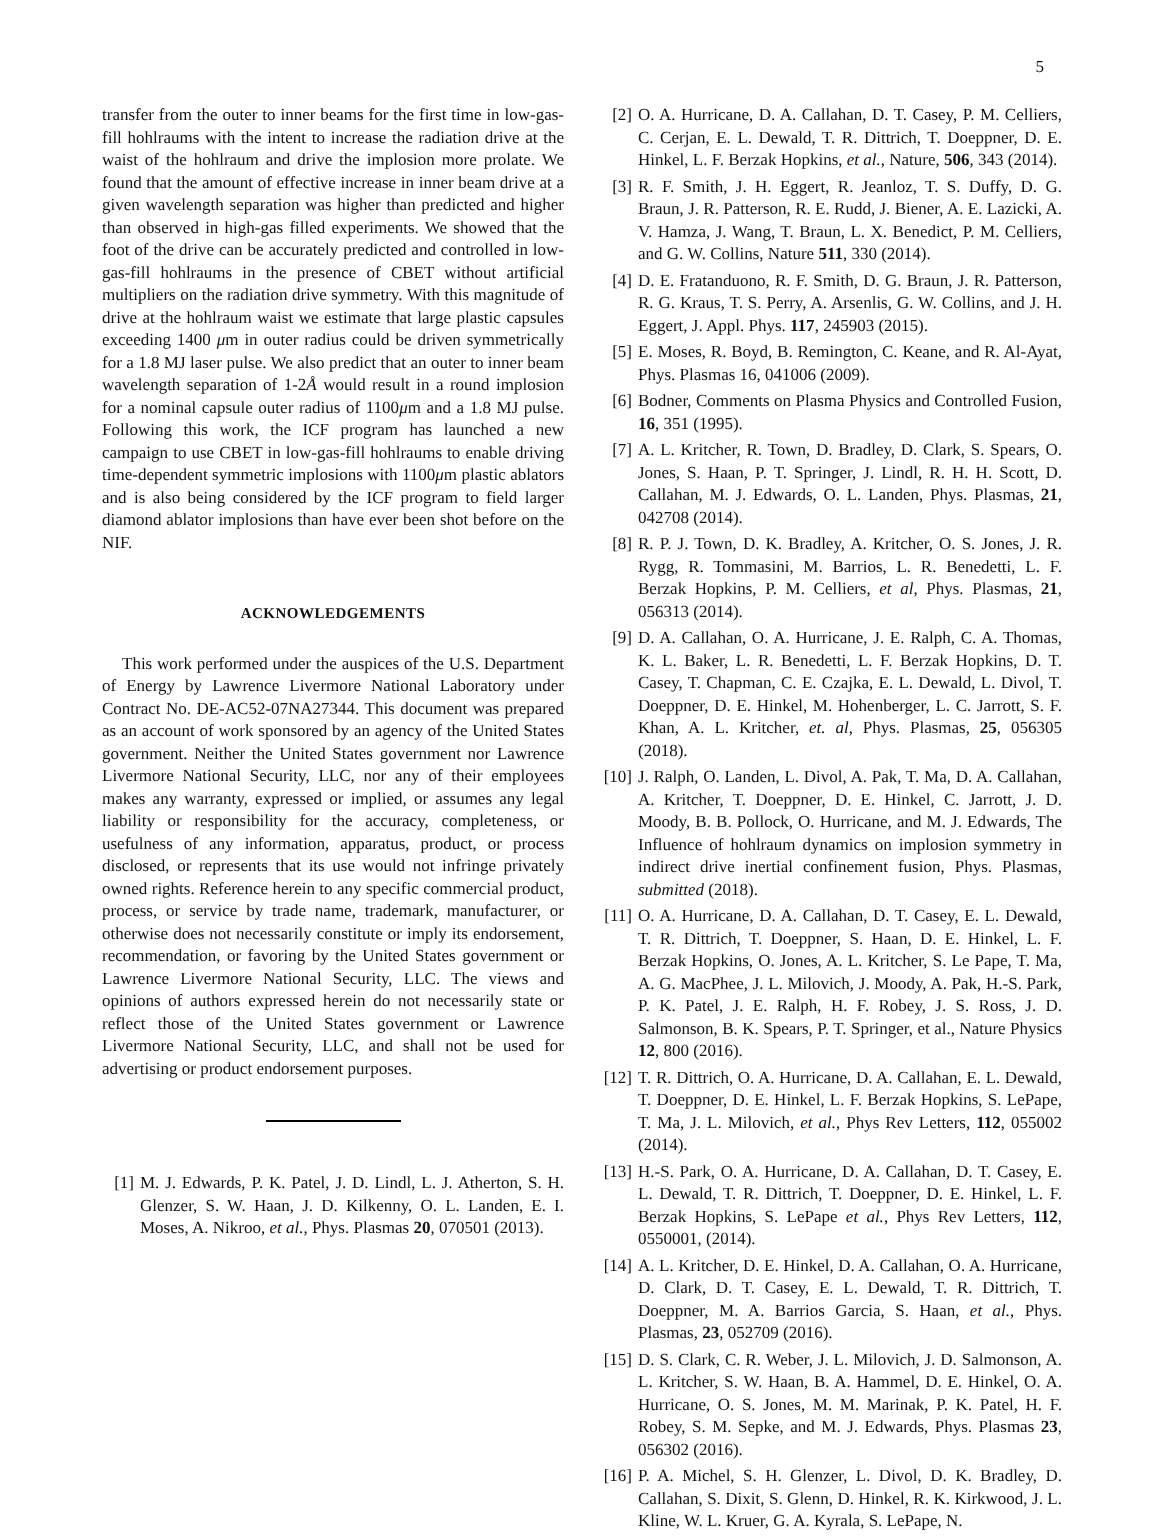5
transfer from the outer to inner beams for the first time in low-gas-fill hohlraums with the intent to increase the radiation drive at the waist of the hohlraum and drive the implosion more prolate. We found that the amount of effective increase in inner beam drive at a given wavelength separation was higher than predicted and higher than observed in high-gas filled experiments. We showed that the foot of the drive can be accurately predicted and controlled in low-gas-fill hohlraums in the presence of CBET without artificial multipliers on the radiation drive symmetry. With this magnitude of drive at the hohlraum waist we estimate that large plastic capsules exceeding 1400 μm in outer radius could be driven symmetrically for a 1.8 MJ laser pulse. We also predict that an outer to inner beam wavelength separation of 1-2Å would result in a round implosion for a nominal capsule outer radius of 1100μm and a 1.8 MJ pulse. Following this work, the ICF program has launched a new campaign to use CBET in low-gas-fill hohlraums to enable driving time-dependent symmetric implosions with 1100μm plastic ablators and is also being considered by the ICF program to field larger diamond ablator implosions than have ever been shot before on the NIF.
ACKNOWLEDGEMENTS
This work performed under the auspices of the U.S. Department of Energy by Lawrence Livermore National Laboratory under Contract No. DE-AC52-07NA27344. This document was prepared as an account of work sponsored by an agency of the United States government. Neither the United States government nor Lawrence Livermore National Security, LLC, nor any of their employees makes any warranty, expressed or implied, or assumes any legal liability or responsibility for the accuracy, completeness, or usefulness of any information, apparatus, product, or process disclosed, or represents that its use would not infringe privately owned rights. Reference herein to any specific commercial product, process, or service by trade name, trademark, manufacturer, or otherwise does not necessarily constitute or imply its endorsement, recommendation, or favoring by the United States government or Lawrence Livermore National Security, LLC. The views and opinions of authors expressed herein do not necessarily state or reflect those of the United States government or Lawrence Livermore National Security, LLC, and shall not be used for advertising or product endorsement purposes.
[1] M. J. Edwards, P. K. Patel, J. D. Lindl, L. J. Atherton, S. H. Glenzer, S. W. Haan, J. D. Kilkenny, O. L. Landen, E. I. Moses, A. Nikroo, et al., Phys. Plasmas 20, 070501 (2013).
[2] O. A. Hurricane, D. A. Callahan, D. T. Casey, P. M. Celliers, C. Cerjan, E. L. Dewald, T. R. Dittrich, T. Doeppner, D. E. Hinkel, L. F. Berzak Hopkins, et al., Nature, 506, 343 (2014).
[3] R. F. Smith, J. H. Eggert, R. Jeanloz, T. S. Duffy, D. G. Braun, J. R. Patterson, R. E. Rudd, J. Biener, A. E. Lazicki, A. V. Hamza, J. Wang, T. Braun, L. X. Benedict, P. M. Celliers, and G. W. Collins, Nature 511, 330 (2014).
[4] D. E. Fratanduono, R. F. Smith, D. G. Braun, J. R. Patterson, R. G. Kraus, T. S. Perry, A. Arsenlis, G. W. Collins, and J. H. Eggert, J. Appl. Phys. 117, 245903 (2015).
[5] E. Moses, R. Boyd, B. Remington, C. Keane, and R. Al-Ayat, Phys. Plasmas 16, 041006 (2009).
[6] Bodner, Comments on Plasma Physics and Controlled Fusion, 16, 351 (1995).
[7] A. L. Kritcher, R. Town, D. Bradley, D. Clark, S. Spears, O. Jones, S. Haan, P. T. Springer, J. Lindl, R. H. H. Scott, D. Callahan, M. J. Edwards, O. L. Landen, Phys. Plasmas, 21, 042708 (2014).
[8] R. P. J. Town, D. K. Bradley, A. Kritcher, O. S. Jones, J. R. Rygg, R. Tommasini, M. Barrios, L. R. Benedetti, L. F. Berzak Hopkins, P. M. Celliers, et al, Phys. Plasmas, 21, 056313 (2014).
[9] D. A. Callahan, O. A. Hurricane, J. E. Ralph, C. A. Thomas, K. L. Baker, L. R. Benedetti, L. F. Berzak Hopkins, D. T. Casey, T. Chapman, C. E. Czajka, E. L. Dewald, L. Divol, T. Doeppner, D. E. Hinkel, M. Hohenberger, L. C. Jarrott, S. F. Khan, A. L. Kritcher, et. al, Phys. Plasmas, 25, 056305 (2018).
[10] J. Ralph, O. Landen, L. Divol, A. Pak, T. Ma, D. A. Callahan, A. Kritcher, T. Doeppner, D. E. Hinkel, C. Jarrott, J. D. Moody, B. B. Pollock, O. Hurricane, and M. J. Edwards, The Influence of hohlraum dynamics on implosion symmetry in indirect drive inertial confinement fusion, Phys. Plasmas, submitted (2018).
[11] O. A. Hurricane, D. A. Callahan, D. T. Casey, E. L. Dewald, T. R. Dittrich, T. Doeppner, S. Haan, D. E. Hinkel, L. F. Berzak Hopkins, O. Jones, A. L. Kritcher, S. Le Pape, T. Ma, A. G. MacPhee, J. L. Milovich, J. Moody, A. Pak, H.-S. Park, P. K. Patel, J. E. Ralph, H. F. Robey, J. S. Ross, J. D. Salmonson, B. K. Spears, P. T. Springer, et al., Nature Physics 12, 800 (2016).
[12] T. R. Dittrich, O. A. Hurricane, D. A. Callahan, E. L. Dewald, T. Doeppner, D. E. Hinkel, L. F. Berzak Hopkins, S. LePape, T. Ma, J. L. Milovich, et al., Phys Rev Letters, 112, 055002 (2014).
[13] H.-S. Park, O. A. Hurricane, D. A. Callahan, D. T. Casey, E. L. Dewald, T. R. Dittrich, T. Doeppner, D. E. Hinkel, L. F. Berzak Hopkins, S. LePape et al., Phys Rev Letters, 112, 0550001, (2014).
[14] A. L. Kritcher, D. E. Hinkel, D. A. Callahan, O. A. Hurricane, D. Clark, D. T. Casey, E. L. Dewald, T. R. Dittrich, T. Doeppner, M. A. Barrios Garcia, S. Haan, et al., Phys. Plasmas, 23, 052709 (2016).
[15] D. S. Clark, C. R. Weber, J. L. Milovich, J. D. Salmonson, A. L. Kritcher, S. W. Haan, B. A. Hammel, D. E. Hinkel, O. A. Hurricane, O. S. Jones, M. M. Marinak, P. K. Patel, H. F. Robey, S. M. Sepke, and M. J. Edwards, Phys. Plasmas 23, 056302 (2016).
[16] P. A. Michel, S. H. Glenzer, L. Divol, D. K. Bradley, D. Callahan, S. Dixit, S. Glenn, D. Hinkel, R. K. Kirkwood, J. L. Kline, W. L. Kruer, G. A. Kyrala, S. LePape, N.